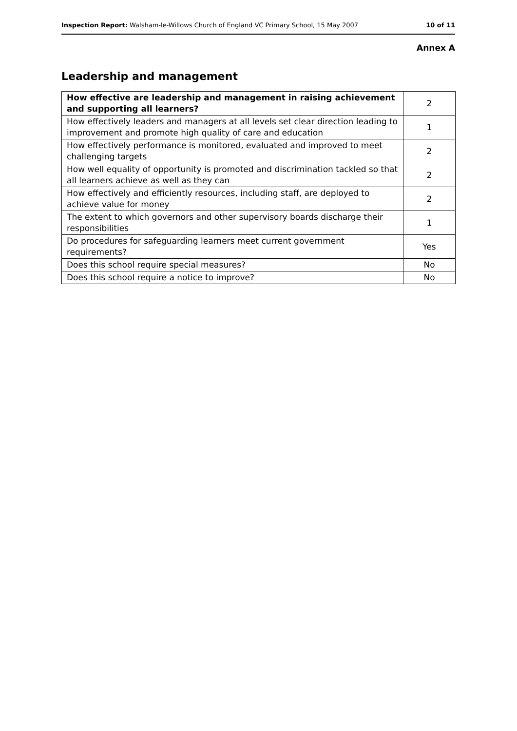Inspection Report: Walsham-le-Willows Church of England VC Primary School, 15 May 2007 10 of 11
Annex A
Leadership and management
| How effective are leadership and management in raising achievement and supporting all learners? | 2 |
| How effectively leaders and managers at all levels set clear direction leading to improvement and promote high quality of care and education | 1 |
| How effectively performance is monitored, evaluated and improved to meet challenging targets | 2 |
| How well equality of opportunity is promoted and discrimination tackled so that all learners achieve as well as they can | 2 |
| How effectively and efficiently resources, including staff, are deployed to achieve value for money | 2 |
| The extent to which governors and other supervisory boards discharge their responsibilities | 1 |
| Do procedures for safeguarding learners meet current government requirements? | Yes |
| Does this school require special measures? | No |
| Does this school require a notice to improve? | No |